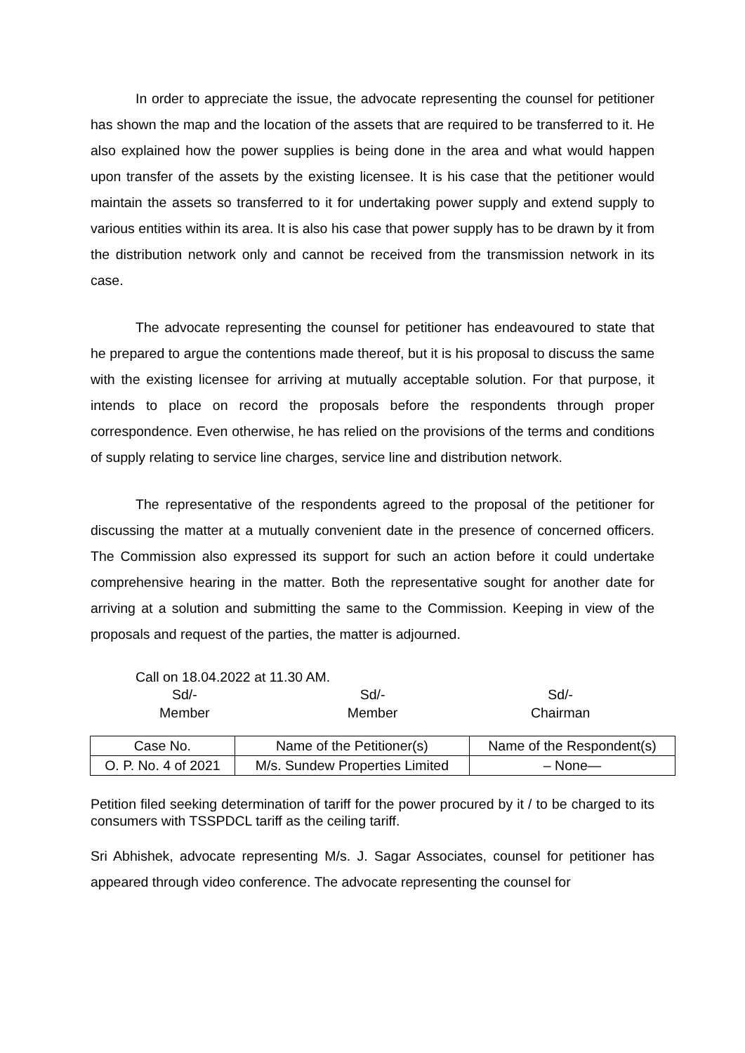In order to appreciate the issue, the advocate representing the counsel for petitioner has shown the map and the location of the assets that are required to be transferred to it. He also explained how the power supplies is being done in the area and what would happen upon transfer of the assets by the existing licensee. It is his case that the petitioner would maintain the assets so transferred to it for undertaking power supply and extend supply to various entities within its area. It is also his case that power supply has to be drawn by it from the distribution network only and cannot be received from the transmission network in its case.
The advocate representing the counsel for petitioner has endeavoured to state that he prepared to argue the contentions made thereof, but it is his proposal to discuss the same with the existing licensee for arriving at mutually acceptable solution. For that purpose, it intends to place on record the proposals before the respondents through proper correspondence. Even otherwise, he has relied on the provisions of the terms and conditions of supply relating to service line charges, service line and distribution network.
The representative of the respondents agreed to the proposal of the petitioner for discussing the matter at a mutually convenient date in the presence of concerned officers. The Commission also expressed its support for such an action before it could undertake comprehensive hearing in the matter. Both the representative sought for another date for arriving at a solution and submitting the same to the Commission. Keeping in view of the proposals and request of the parties, the matter is adjourned.
Call on 18.04.2022 at 11.30 AM.
Sd/-
Member
Sd/-
Member
Sd/-
Chairman
| Case No. | Name of the Petitioner(s) | Name of the Respondent(s) |
| --- | --- | --- |
| O. P. No. 4 of 2021 | M/s. Sundew Properties Limited | – None— |
Petition filed seeking determination of tariff for the power procured by it / to be charged to its consumers with TSSPDCL tariff as the ceiling tariff.
Sri Abhishek, advocate representing M/s. J. Sagar Associates, counsel for petitioner has appeared through video conference. The advocate representing the counsel for